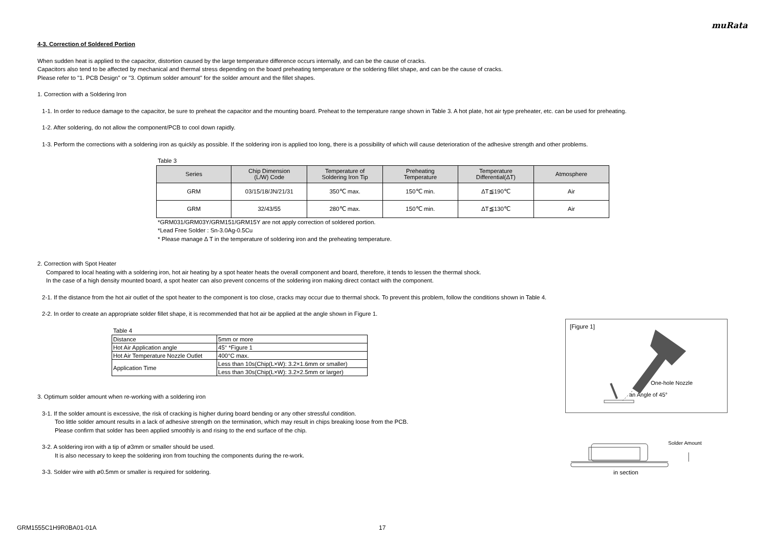muRata
4-3. Correction of Soldered Portion
When sudden heat is applied to the capacitor, distortion caused by the large temperature difference occurs internally, and can be the cause of cracks.
Capacitors also tend to be affected by mechanical and thermal stress depending on the board preheating temperature or the soldering fillet shape, and can be the cause of cracks.
Please refer to "1. PCB Design" or "3. Optimum solder amount" for the solder amount and the fillet shapes.
1. Correction with a Soldering Iron
1-1. In order to reduce damage to the capacitor, be sure to preheat the capacitor and the mounting board. Preheat to the temperature range shown in Table 3. A hot plate, hot air type preheater, etc. can be used for preheating.
1-2. After soldering, do not allow the component/PCB to cool down rapidly.
1-3. Perform the corrections with a soldering iron as quickly as possible. If the soldering iron is applied too long, there is a possibility of which will cause deterioration of the adhesive strength and other problems.
Table 3
| Series | Chip Dimension (L/W) Code | Temperature of Soldering Iron Tip | Preheating Temperature | Temperature Differential(ΔT) | Atmosphere |
| --- | --- | --- | --- | --- | --- |
| GRM | 03/15/18/JN/21/31 | 350℃ max. | 150℃ min. | ΔT≦190℃ | Air |
| GRM | 32/43/55 | 280℃ max. | 150℃ min. | ΔT≦130℃ | Air |
*GRM031/GRM03Y/GRM151/GRM15Y are not apply correction of soldered portion.
*Lead Free Solder : Sn-3.0Ag-0.5Cu
* Please manage Δ T in the temperature of soldering iron and the preheating temperature.
2. Correction with Spot Heater
Compared to local heating with a soldering iron, hot air heating by a spot heater heats the overall component and board, therefore, it tends to lessen the thermal shock.
In the case of a high density mounted board, a spot heater can also prevent concerns of the soldering iron making direct contact with the component.
2-1. If the distance from the hot air outlet of the spot heater to the component is too close, cracks may occur due to thermal shock. To prevent this problem, follow the conditions shown in Table 4.
2-2. In order to create an appropriate solder fillet shape, it is recommended that hot air be applied at the angle shown in Figure 1.
Table 4
| Distance | 5mm or more |
| Hot Air Application angle | 45° *Figure 1 |
| Hot Air Temperature Nozzle Outlet | 400°C max. |
| Application Time | Less than 10s(Chip(L×W): 3.2×1.6mm or smaller) |
| | Less than 30s(Chip(L×W): 3.2×2.5mm or larger) |
3. Optimum solder amount when re-working with a soldering iron
3-1. If the solder amount is excessive, the risk of cracking is higher during board bending or any other stressful condition.
Too little solder amount results in a lack of adhesive strength on the termination, which may result in chips breaking loose from the PCB.
Please confirm that solder has been applied smoothly is and rising to the end surface of the chip.
3-2. A soldering iron with a tip of ø3mm or smaller should be used.
It is also necessary to keep the soldering iron from touching the components during the re-work.
3-3. Solder wire with ø0.5mm or smaller is required for soldering.
[Figure 1]
One-hole Nozzle
an Angle of 45°
Solder Amount
in section
GRM1555C1H9R0BA01-01A 17